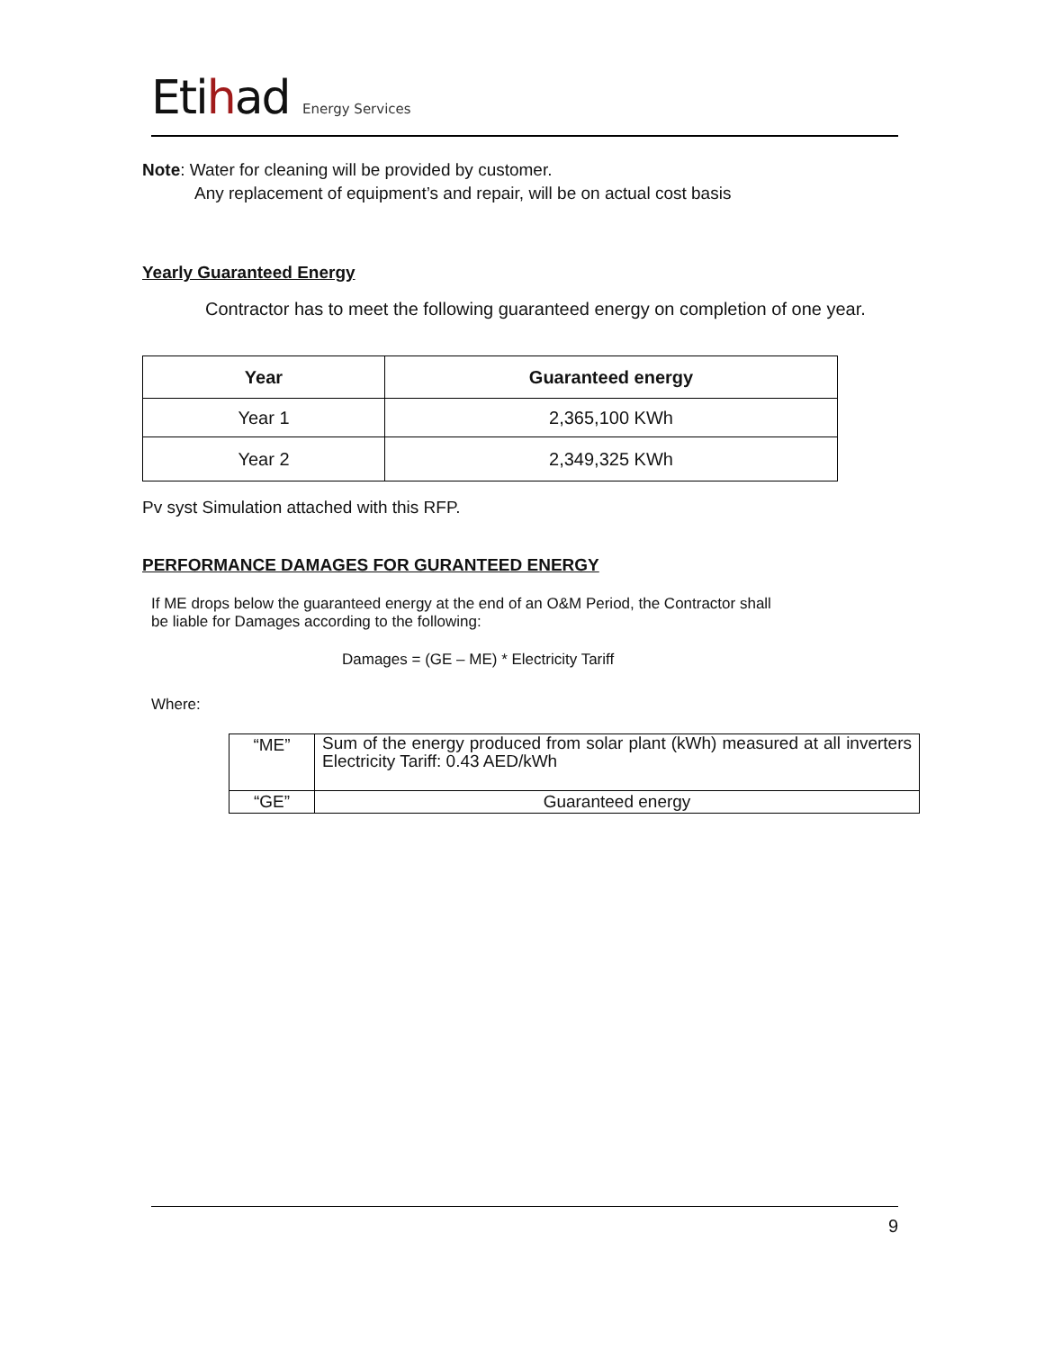Etihad Energy Services
Note: Water for cleaning will be provided by customer.
Any replacement of equipment’s and repair, will be on actual cost basis
Yearly Guaranteed Energy
Contractor has to meet the following guaranteed energy on completion of one year.
| Year | Guaranteed energy |
| --- | --- |
| Year 1 | 2,365,100 KWh |
| Year 2 | 2,349,325 KWh |
Pv syst Simulation attached with this RFP.
PERFORMANCE DAMAGES FOR GURANTEED ENERGY
If ME drops below the guaranteed energy at the end of an O&M Period, the Contractor shall
be liable for Damages according to the following:
Damages = (GE – ME) * Electricity Tariff
Where:
| “ME” | Sum of the energy produced from solar plant (kWh) measured at all inverters Electricity Tariff: 0.43 AED/kWh |
| “GE” | Guaranteed energy |
9